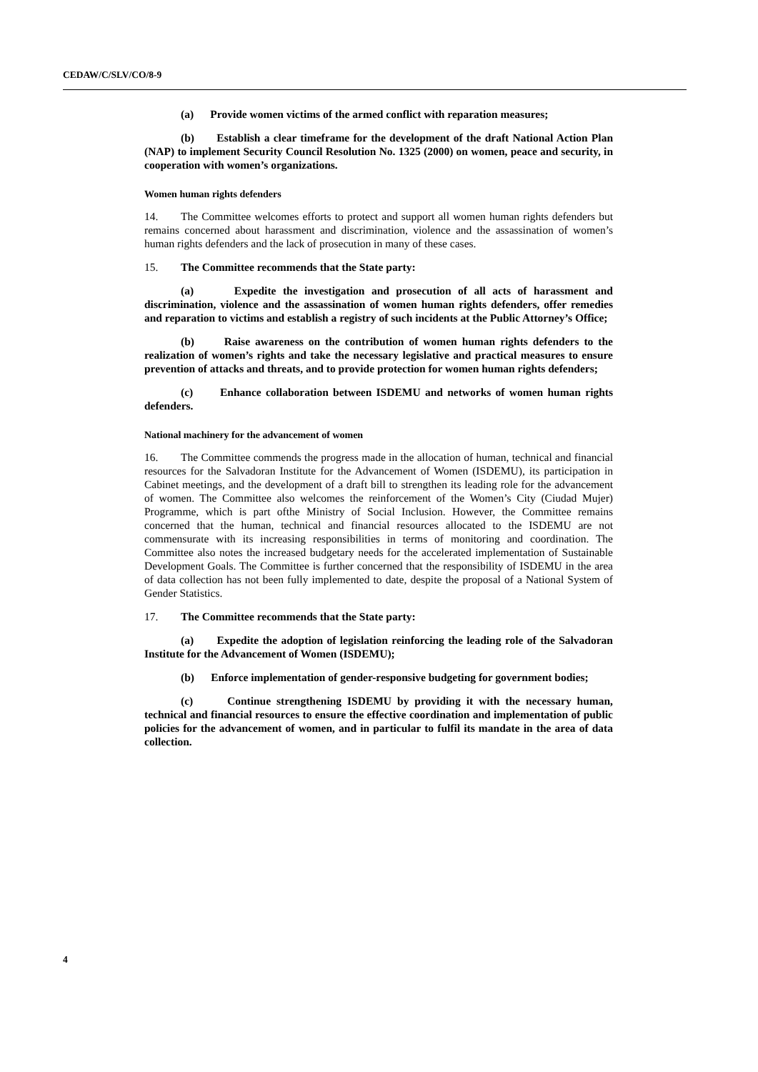CEDAW/C/SLV/CO/8-9
(a) Provide women victims of the armed conflict with reparation measures;
(b) Establish a clear timeframe for the development of the draft National Action Plan (NAP) to implement Security Council Resolution No. 1325 (2000) on women, peace and security, in cooperation with women’s organizations.
Women human rights defenders
14. The Committee welcomes efforts to protect and support all women human rights defenders but remains concerned about harassment and discrimination, violence and the assassination of women’s human rights defenders and the lack of prosecution in many of these cases.
15. The Committee recommends that the State party:
(a) Expedite the investigation and prosecution of all acts of harassment and discrimination, violence and the assassination of women human rights defenders, offer remedies and reparation to victims and establish a registry of such incidents at the Public Attorney’s Office;
(b) Raise awareness on the contribution of women human rights defenders to the realization of women’s rights and take the necessary legislative and practical measures to ensure prevention of attacks and threats, and to provide protection for women human rights defenders;
(c) Enhance collaboration between ISDEMU and networks of women human rights defenders.
National machinery for the advancement of women
16. The Committee commends the progress made in the allocation of human, technical and financial resources for the Salvadoran Institute for the Advancement of Women (ISDEMU), its participation in Cabinet meetings, and the development of a draft bill to strengthen its leading role for the advancement of women. The Committee also welcomes the reinforcement of the Women’s City (Ciudad Mujer) Programme, which is part ofthe Ministry of Social Inclusion. However, the Committee remains concerned that the human, technical and financial resources allocated to the ISDEMU are not commensurate with its increasing responsibilities in terms of monitoring and coordination. The Committee also notes the increased budgetary needs for the accelerated implementation of Sustainable Development Goals. The Committee is further concerned that the responsibility of ISDEMU in the area of data collection has not been fully implemented to date, despite the proposal of a National System of Gender Statistics.
17. The Committee recommends that the State party:
(a) Expedite the adoption of legislation reinforcing the leading role of the Salvadoran Institute for the Advancement of Women (ISDEMU);
(b) Enforce implementation of gender-responsive budgeting for government bodies;
(c) Continue strengthening ISDEMU by providing it with the necessary human, technical and financial resources to ensure the effective coordination and implementation of public policies for the advancement of women, and in particular to fulfil its mandate in the area of data collection.
4